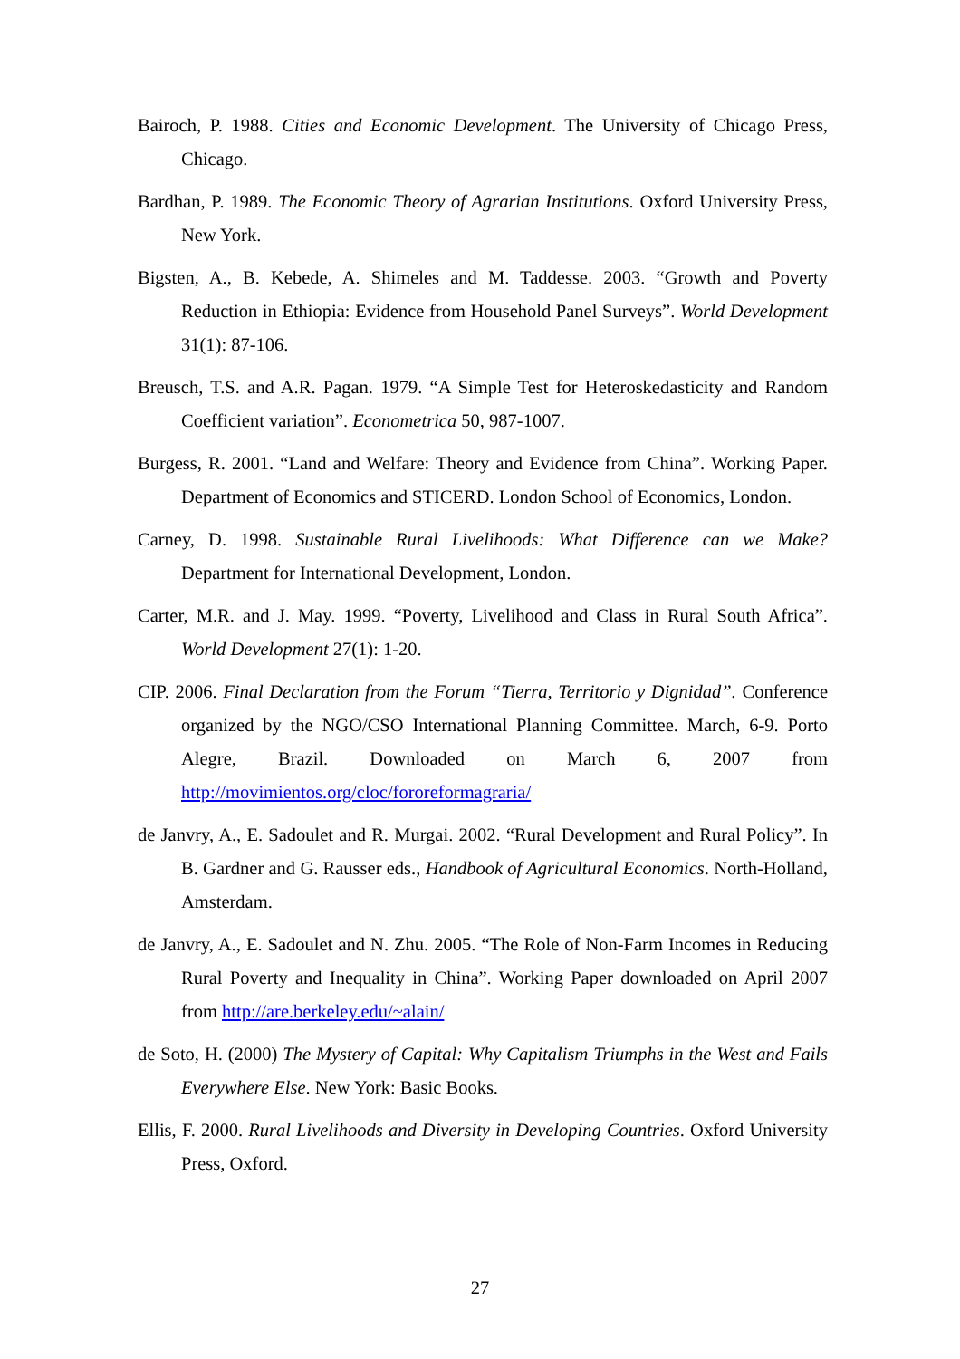Bairoch, P. 1988. Cities and Economic Development. The University of Chicago Press, Chicago.
Bardhan, P. 1989. The Economic Theory of Agrarian Institutions. Oxford University Press, New York.
Bigsten, A., B. Kebede, A. Shimeles and M. Taddesse. 2003. “Growth and Poverty Reduction in Ethiopia: Evidence from Household Panel Surveys”. World Development 31(1): 87-106.
Breusch, T.S. and A.R. Pagan. 1979. “A Simple Test for Heteroskedasticity and Random Coefficient variation”. Econometrica 50, 987-1007.
Burgess, R. 2001. “Land and Welfare: Theory and Evidence from China”. Working Paper. Department of Economics and STICERD. London School of Economics, London.
Carney, D. 1998. Sustainable Rural Livelihoods: What Difference can we Make? Department for International Development, London.
Carter, M.R. and J. May. 1999. “Poverty, Livelihood and Class in Rural South Africa”. World Development 27(1): 1-20.
CIP. 2006. Final Declaration from the Forum “Tierra, Territorio y Dignidad”. Conference organized by the NGO/CSO International Planning Committee. March, 6-9. Porto Alegre, Brazil. Downloaded on March 6, 2007 from http://movimientos.org/cloc/fororeformagraria/
de Janvry, A., E. Sadoulet and R. Murgai. 2002. “Rural Development and Rural Policy”. In B. Gardner and G. Rausser eds., Handbook of Agricultural Economics. North-Holland, Amsterdam.
de Janvry, A., E. Sadoulet and N. Zhu. 2005. “The Role of Non-Farm Incomes in Reducing Rural Poverty and Inequality in China”. Working Paper downloaded on April 2007 from http://are.berkeley.edu/~alain/
de Soto, H. (2000) The Mystery of Capital: Why Capitalism Triumphs in the West and Fails Everywhere Else. New York: Basic Books.
Ellis, F. 2000. Rural Livelihoods and Diversity in Developing Countries. Oxford University Press, Oxford.
27